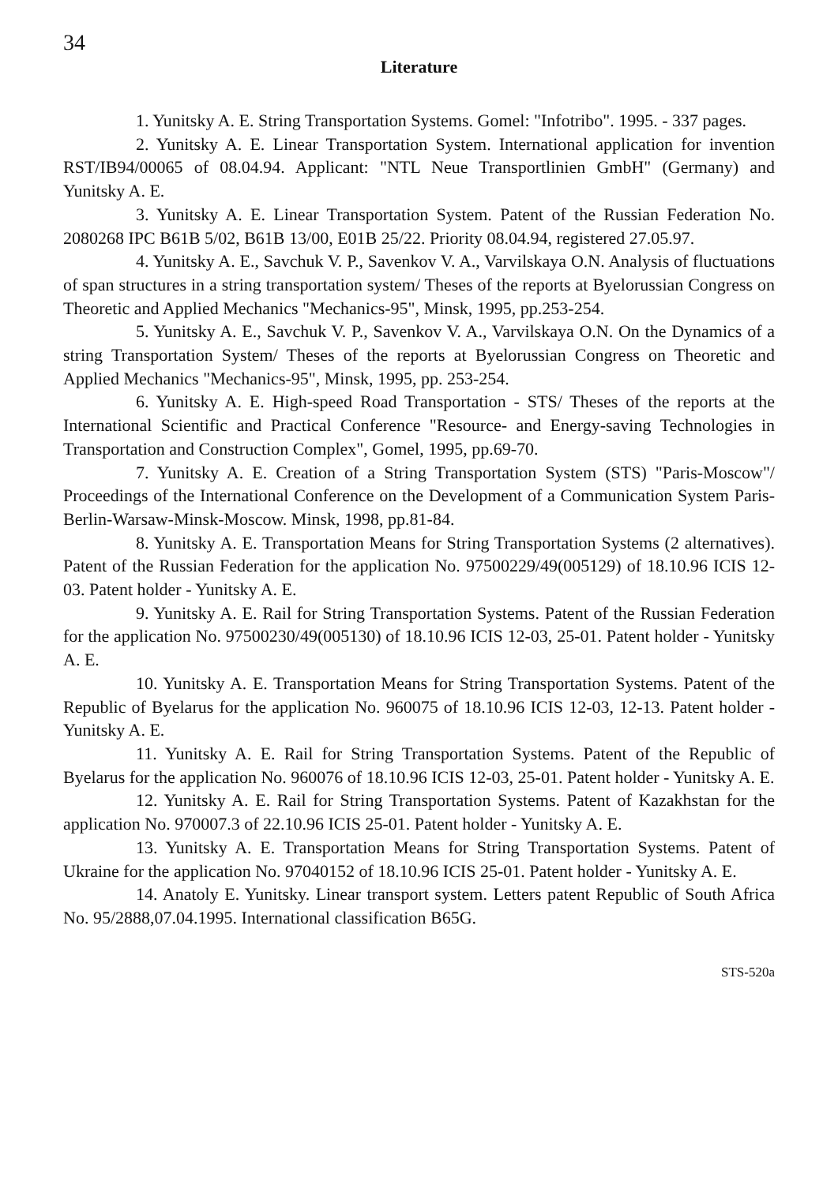34
Literature
1. Yunitsky A. E. String Transportation Systems. Gomel: "Infotribo". 1995. - 337 pages.
2. Yunitsky A. E. Linear Transportation System. International application for invention RST/IB94/00065 of 08.04.94. Applicant: "NTL Neue Transportlinien GmbH" (Germany) and Yunitsky A. E.
3. Yunitsky A. E. Linear Transportation System. Patent of the Russian Federation No. 2080268 IPC B61B 5/02, B61B 13/00, E01B 25/22. Priority 08.04.94, registered 27.05.97.
4. Yunitsky A. E., Savchuk V. P., Savenkov V. A., Varvilskaya O.N. Analysis of fluctuations of span structures in a string transportation system/ Theses of the reports at Byelorussian Congress on Theoretic and Applied Mechanics "Mechanics-95", Minsk, 1995, pp.253-254.
5. Yunitsky A. E., Savchuk V. P., Savenkov V. A., Varvilskaya O.N. On the Dynamics of a string Transportation System/ Theses of the reports at Byelorussian Congress on Theoretic and Applied Mechanics "Mechanics-95", Minsk, 1995, pp. 253-254.
6. Yunitsky A. E. High-speed Road Transportation - STS/ Theses of the reports at the International Scientific and Practical Conference "Resource- and Energy-saving Technologies in Transportation and Construction Complex", Gomel, 1995, pp.69-70.
7. Yunitsky A. E. Creation of a String Transportation System (STS) "Paris-Moscow"/ Proceedings of the International Conference on the Development of a Communication System Paris-Berlin-Warsaw-Minsk-Moscow. Minsk, 1998, pp.81-84.
8. Yunitsky A. E. Transportation Means for String Transportation Systems (2 alternatives). Patent of the Russian Federation for the application No. 97500229/49(005129) of 18.10.96 ICIS 12-03. Patent holder - Yunitsky A. E.
9. Yunitsky A. E. Rail for String Transportation Systems. Patent of the Russian Federation for the application No. 97500230/49(005130) of 18.10.96 ICIS 12-03, 25-01. Patent holder - Yunitsky A. E.
10. Yunitsky A. E. Transportation Means for String Transportation Systems. Patent of the Republic of Byelarus for the application No. 960075 of 18.10.96 ICIS 12-03, 12-13. Patent holder - Yunitsky A. E.
11. Yunitsky A. E. Rail for String Transportation Systems. Patent of the Republic of Byelarus for the application No. 960076 of 18.10.96 ICIS 12-03, 25-01. Patent holder - Yunitsky A. E.
12. Yunitsky A. E. Rail for String Transportation Systems. Patent of Kazakhstan for the application No. 970007.3 of 22.10.96 ICIS 25-01. Patent holder - Yunitsky A. E.
13. Yunitsky A. E. Transportation Means for String Transportation Systems. Patent of Ukraine for the application No. 97040152 of 18.10.96 ICIS 25-01. Patent holder - Yunitsky A. E.
14. Anatoly E. Yunitsky. Linear transport system. Letters patent Republic of South Africa No. 95/2888,07.04.1995. International classification B65G.
STS-520a